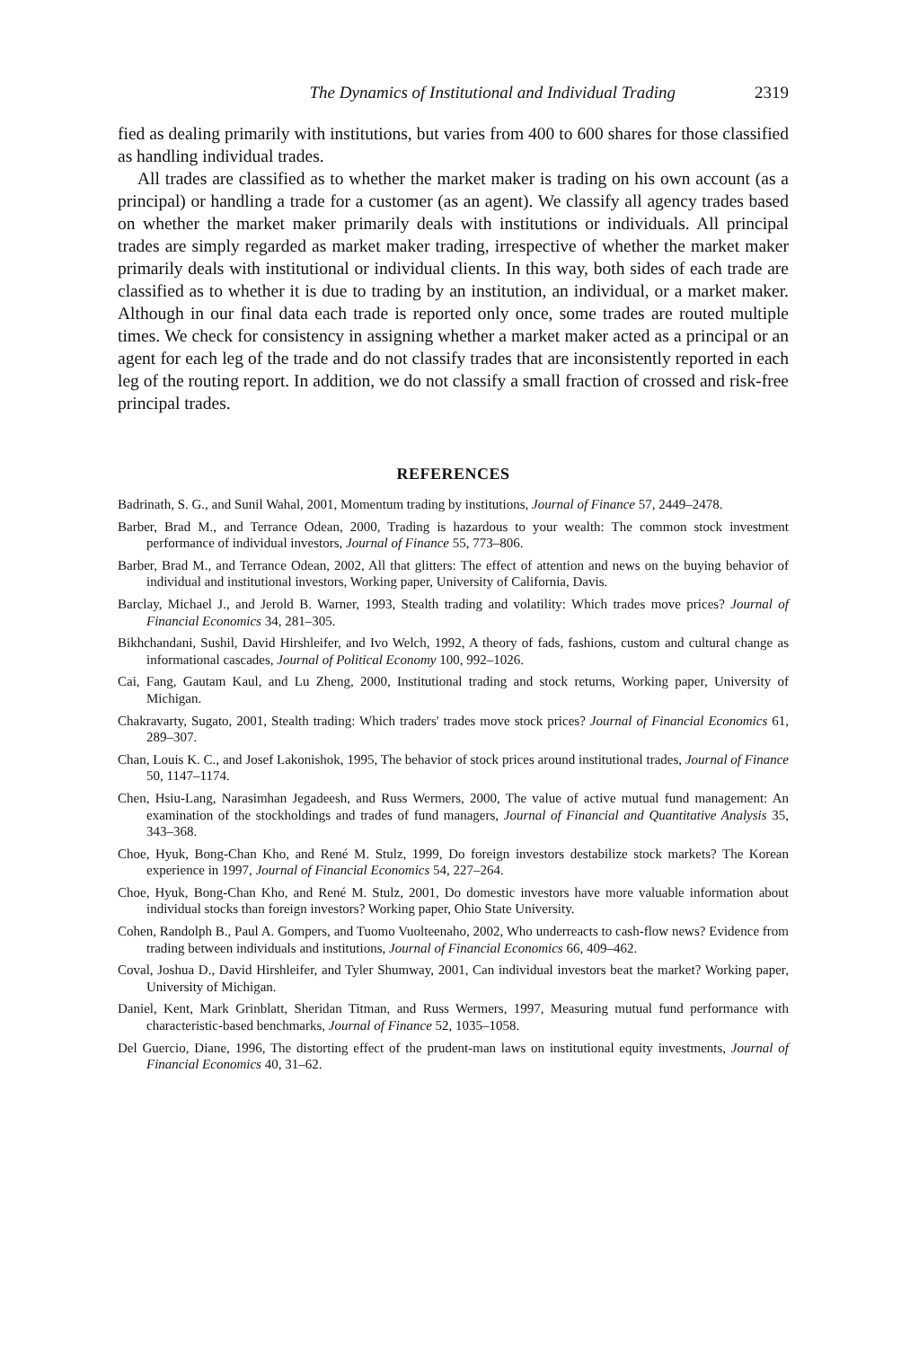The Dynamics of Institutional and Individual Trading 2319
fied as dealing primarily with institutions, but varies from 400 to 600 shares for those classified as handling individual trades.
All trades are classified as to whether the market maker is trading on his own account (as a principal) or handling a trade for a customer (as an agent). We classify all agency trades based on whether the market maker primarily deals with institutions or individuals. All principal trades are simply regarded as market maker trading, irrespective of whether the market maker primarily deals with institutional or individual clients. In this way, both sides of each trade are classified as to whether it is due to trading by an institution, an individual, or a market maker. Although in our final data each trade is reported only once, some trades are routed multiple times. We check for consistency in assigning whether a market maker acted as a principal or an agent for each leg of the trade and do not classify trades that are inconsistently reported in each leg of the routing report. In addition, we do not classify a small fraction of crossed and risk-free principal trades.
REFERENCES
Badrinath, S. G., and Sunil Wahal, 2001, Momentum trading by institutions, Journal of Finance 57, 2449–2478.
Barber, Brad M., and Terrance Odean, 2000, Trading is hazardous to your wealth: The common stock investment performance of individual investors, Journal of Finance 55, 773–806.
Barber, Brad M., and Terrance Odean, 2002, All that glitters: The effect of attention and news on the buying behavior of individual and institutional investors, Working paper, University of California, Davis.
Barclay, Michael J., and Jerold B. Warner, 1993, Stealth trading and volatility: Which trades move prices? Journal of Financial Economics 34, 281–305.
Bikhchandani, Sushil, David Hirshleifer, and Ivo Welch, 1992, A theory of fads, fashions, custom and cultural change as informational cascades, Journal of Political Economy 100, 992–1026.
Cai, Fang, Gautam Kaul, and Lu Zheng, 2000, Institutional trading and stock returns, Working paper, University of Michigan.
Chakravarty, Sugato, 2001, Stealth trading: Which traders' trades move stock prices? Journal of Financial Economics 61, 289–307.
Chan, Louis K. C., and Josef Lakonishok, 1995, The behavior of stock prices around institutional trades, Journal of Finance 50, 1147–1174.
Chen, Hsiu-Lang, Narasimhan Jegadeesh, and Russ Wermers, 2000, The value of active mutual fund management: An examination of the stockholdings and trades of fund managers, Journal of Financial and Quantitative Analysis 35, 343–368.
Choe, Hyuk, Bong-Chan Kho, and René M. Stulz, 1999, Do foreign investors destabilize stock markets? The Korean experience in 1997, Journal of Financial Economics 54, 227–264.
Choe, Hyuk, Bong-Chan Kho, and René M. Stulz, 2001, Do domestic investors have more valuable information about individual stocks than foreign investors? Working paper, Ohio State University.
Cohen, Randolph B., Paul A. Gompers, and Tuomo Vuolteenaho, 2002, Who underreacts to cash-flow news? Evidence from trading between individuals and institutions, Journal of Financial Economics 66, 409–462.
Coval, Joshua D., David Hirshleifer, and Tyler Shumway, 2001, Can individual investors beat the market? Working paper, University of Michigan.
Daniel, Kent, Mark Grinblatt, Sheridan Titman, and Russ Wermers, 1997, Measuring mutual fund performance with characteristic-based benchmarks, Journal of Finance 52, 1035–1058.
Del Guercio, Diane, 1996, The distorting effect of the prudent-man laws on institutional equity investments, Journal of Financial Economics 40, 31–62.